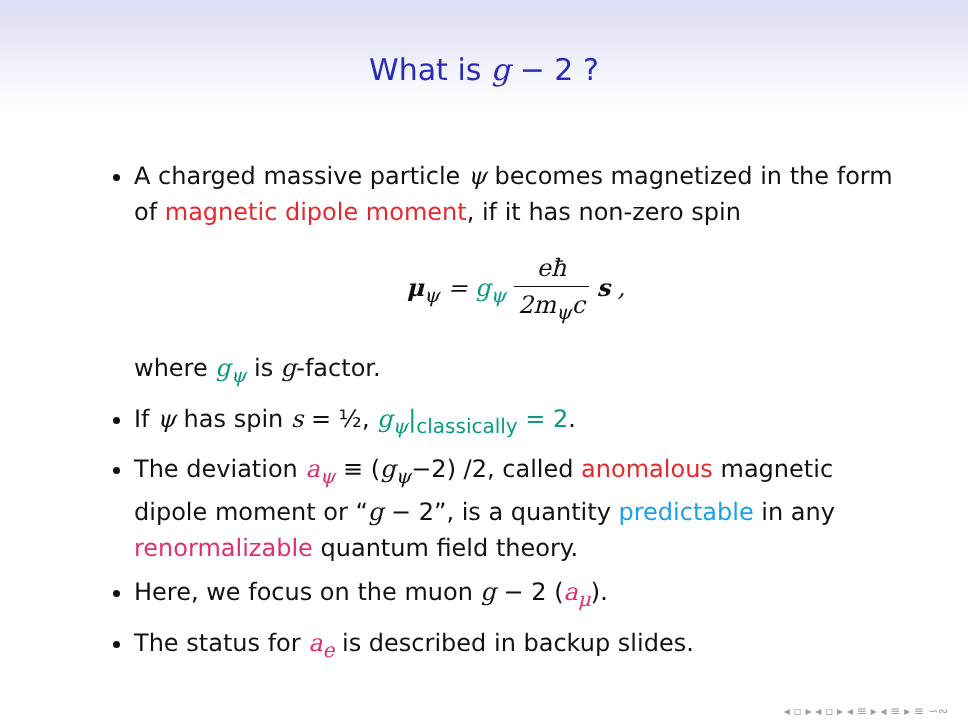What is g − 2 ?
A charged massive particle ψ becomes magnetized in the form of magnetic dipole moment, if it has non-zero spin
μ<sub>ψ</sub> = g<sub>ψ</sub> eħ 2m<sub>ψ</sub>c s ,
where g<sub>ψ</sub> is g-factor.
If ψ has spin s = ½, g<sub>ψ</sub>|<sub>classically</sub> = 2.
The deviation a<sub>ψ</sub> ≡ (g<sub>ψ</sub>−2) /2, called anomalous magnetic dipole moment or “g − 2”, is a quantity predictable in any renormalizable quantum field theory.
Here, we focus on the muon g − 2 (a<sub>μ</sub>).
The status for a<sub>e</sub> is described in backup slides.
◂ ▫ ▸ ◂ ▫ ▸ ◂ ≡ ▸ ◂ ≡ ▸ ≡ ∽∾